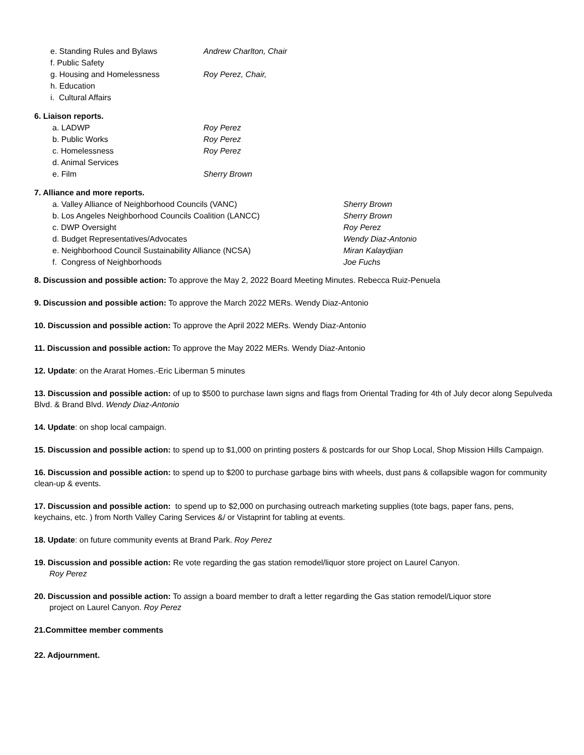e. Standing Rules and Bylaws Andrew Charlton, Chair
f. Public Safety
g. Housing and Homelessness Roy Perez, Chair,
h. Education
i. Cultural Affairs
6. Liaison reports.
a. LADWP Roy Perez
b. Public Works Roy Perez
c. Homelessness Roy Perez
d. Animal Services
e. Film Sherry Brown
7. Alliance and more reports.
a. Valley Alliance of Neighborhood Councils (VANC) Sherry Brown
b. Los Angeles Neighborhood Councils Coalition (LANCC) Sherry Brown
c. DWP Oversight Roy Perez
d. Budget Representatives/Advocates Wendy Diaz-Antonio
e. Neighborhood Council Sustainability Alliance (NCSA) Miran Kalaydjian
f. Congress of Neighborhoods Joe Fuchs
8. Discussion and possible action: To approve the May 2, 2022 Board Meeting Minutes. Rebecca Ruiz-Penuela
9. Discussion and possible action: To approve the March 2022 MERs. Wendy Diaz-Antonio
10. Discussion and possible action: To approve the April 2022 MERs. Wendy Diaz-Antonio
11. Discussion and possible action: To approve the May 2022 MERs. Wendy Diaz-Antonio
12. Update: on the Ararat Homes.-Eric Liberman 5 minutes
13. Discussion and possible action: of up to $500 to purchase lawn signs and flags from Oriental Trading for 4th of July decor along Sepulveda Blvd. & Brand Blvd. Wendy Diaz-Antonio
14. Update: on shop local campaign.
15. Discussion and possible action: to spend up to $1,000 on printing posters & postcards for our Shop Local, Shop Mission Hills Campaign.
16. Discussion and possible action: to spend up to $200 to purchase garbage bins with wheels, dust pans & collapsible wagon for community clean-up & events.
17. Discussion and possible action: to spend up to $2,000 on purchasing outreach marketing supplies (tote bags, paper fans, pens, keychains, etc. ) from North Valley Caring Services &/ or Vistaprint for tabling at events.
18. Update: on future community events at Brand Park. Roy Perez
19. Discussion and possible action: Re vote regarding the gas station remodel/liquor store project on Laurel Canyon.
Roy Perez
20. Discussion and possible action: To assign a board member to draft a letter regarding the Gas station remodel/Liquor store
project on Laurel Canyon. Roy Perez
21.Committee member comments
22. Adjournment.